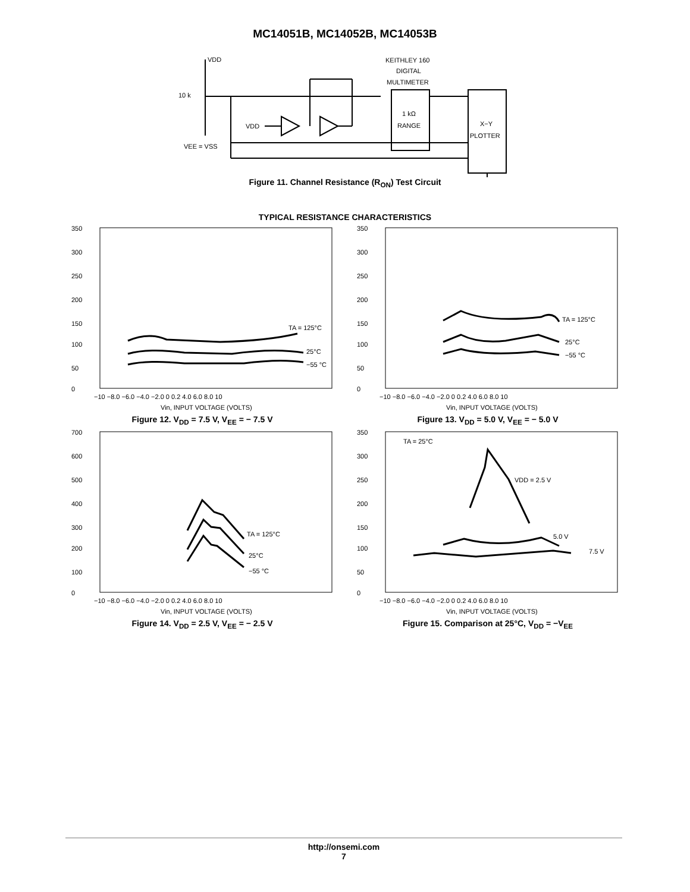MC14051B, MC14052B, MC14053B
VDD
10 k
VDD
VEE = VSS
KEITHLEY 160
DIGITAL
MULTIMETER
1 kΩ
RANGE
X−Y
PLOTTER
Figure 11. Channel Resistance (R<sub>ON</sub>) Test Circuit
TYPICAL RESISTANCE CHARACTERISTICS
350
300
250
200
150
100
50
0
TA = 125°C
25°C
−55 °C
−10 −8.0 −6.0 −4.0 −2.0 0 0.2 4.0 6.0 8.0 10
Vin, INPUT VOLTAGE (VOLTS)
Figure 12. V<sub>DD</sub> = 7.5 V, V<sub>EE</sub> = − 7.5 V
350
300
250
200
150
100
50
0
TA = 125°C
25°C
−55 °C
−10 −8.0 −6.0 −4.0 −2.0 0 0.2 4.0 6.0 8.0 10
Vin, INPUT VOLTAGE (VOLTS)
Figure 13. V<sub>DD</sub> = 5.0 V, V<sub>EE</sub> = − 5.0 V
700
600
500
400
300
200
100
0
TA = 125°C
25°C
−55 °C
−10 −8.0 −6.0 −4.0 −2.0 0 0.2 4.0 6.0 8.0 10
Vin, INPUT VOLTAGE (VOLTS)
Figure 14. V<sub>DD</sub> = 2.5 V, V<sub>EE</sub> = − 2.5 V
350
300
250
200
150
100
50
0
TA = 25°C
VDD = 2.5 V
5.0 V
7.5 V
−10 −8.0 −6.0 −4.0 −2.0 0 0.2 4.0 6.0 8.0 10
Vin, INPUT VOLTAGE (VOLTS)
Figure 15. Comparison at 25°C, V<sub>DD</sub> = −V<sub>EE</sub>
http://onsemi.com
7